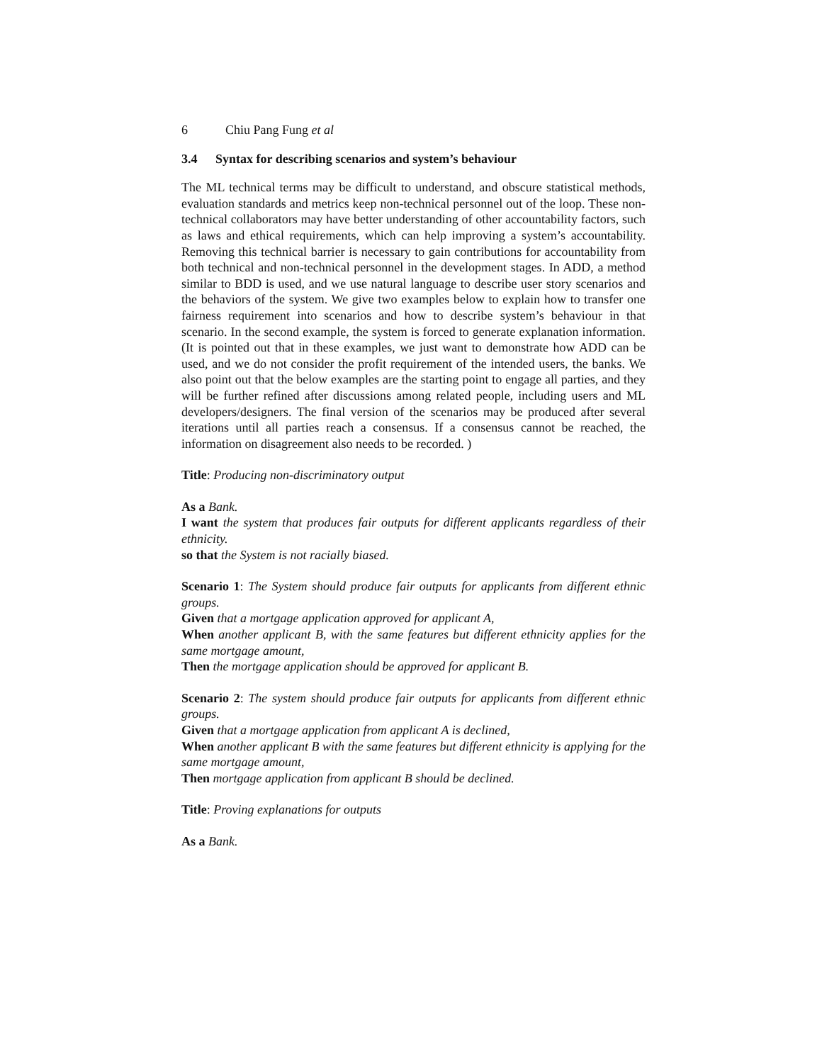6 Chiu Pang Fung et al
3.4 Syntax for describing scenarios and system’s behaviour
The ML technical terms may be difficult to understand, and obscure statistical methods, evaluation standards and metrics keep non-technical personnel out of the loop. These non-technical collaborators may have better understanding of other accountability factors, such as laws and ethical requirements, which can help improving a system’s accountability. Removing this technical barrier is necessary to gain contributions for accountability from both technical and non-technical personnel in the development stages. In ADD, a method similar to BDD is used, and we use natural language to describe user story scenarios and the behaviors of the system. We give two examples below to explain how to transfer one fairness requirement into scenarios and how to describe system’s behaviour in that scenario. In the second example, the system is forced to generate explanation information. (It is pointed out that in these examples, we just want to demonstrate how ADD can be used, and we do not consider the profit requirement of the intended users, the banks. We also point out that the below examples are the starting point to engage all parties, and they will be further refined after discussions among related people, including users and ML developers/designers. The final version of the scenarios may be produced after several iterations until all parties reach a consensus. If a consensus cannot be reached, the information on disagreement also needs to be recorded. )
Title: Producing non-discriminatory output
As a Bank.
I want the system that produces fair outputs for different applicants regardless of their ethnicity.
so that the System is not racially biased.
Scenario 1: The System should produce fair outputs for applicants from different ethnic groups.
Given that a mortgage application approved for applicant A,
When another applicant B, with the same features but different ethnicity applies for the same mortgage amount,
Then the mortgage application should be approved for applicant B.
Scenario 2: The system should produce fair outputs for applicants from different ethnic groups.
Given that a mortgage application from applicant A is declined,
When another applicant B with the same features but different ethnicity is applying for the same mortgage amount,
Then mortgage application from applicant B should be declined.
Title: Proving explanations for outputs
As a Bank.